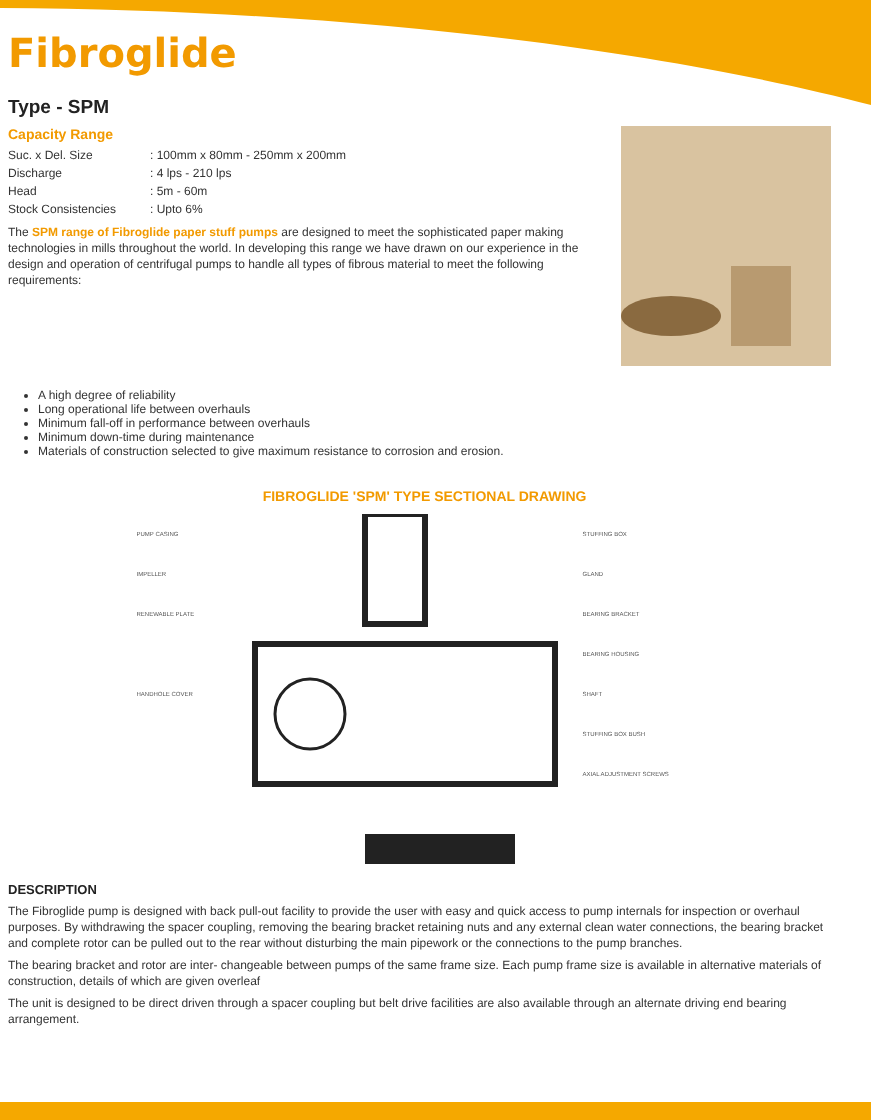Fibroglide
Type - SPM
Capacity Range
| Suc. x Del. Size | : 100mm x 80mm - 250mm x 200mm |
| Discharge | : 4 lps - 210 lps |
| Head | : 5m - 60m |
| Stock Consistencies | : Upto 6% |
The SPM range of Fibroglide paper stuff pumps are designed to meet the sophisticated paper making technologies in mills throughout the world. In developing this range we have drawn on our experience in the design and operation of centrifugal pumps to handle all types of fibrous material to meet the following requirements:
A high degree of reliability
Long operational life between overhauls
Minimum fall-off in performance between overhauls
Minimum down-time during maintenance
Materials of construction selected to give maximum resistance to corrosion and erosion.
FIBROGLIDE 'SPM' TYPE SECTIONAL DRAWING
PUMP CASING
IMPELLER
RENEWABLE PLATE
HANDHOLE COVER
STUFFING BOX
GLAND
BEARING BRACKET
BEARING HOUSING
SHAFT
STUFFING BOX BUSH
AXIAL ADJUSTMENT SCREWS
DESCRIPTION
The Fibroglide pump is designed with back pull-out facility to provide the user with easy and quick access to pump internals for inspection or overhaul purposes. By withdrawing the spacer coupling, removing the bearing bracket retaining nuts and any external clean water connections, the bearing bracket and complete rotor can be pulled out to the rear without disturbing the main pipework or the connections to the pump branches.
The bearing bracket and rotor are inter- changeable between pumps of the same frame size. Each pump frame size is available in alternative materials of construction, details of which are given overleaf
The unit is designed to be direct driven through a spacer coupling but belt drive facilities are also available through an alternate driving end bearing arrangement.